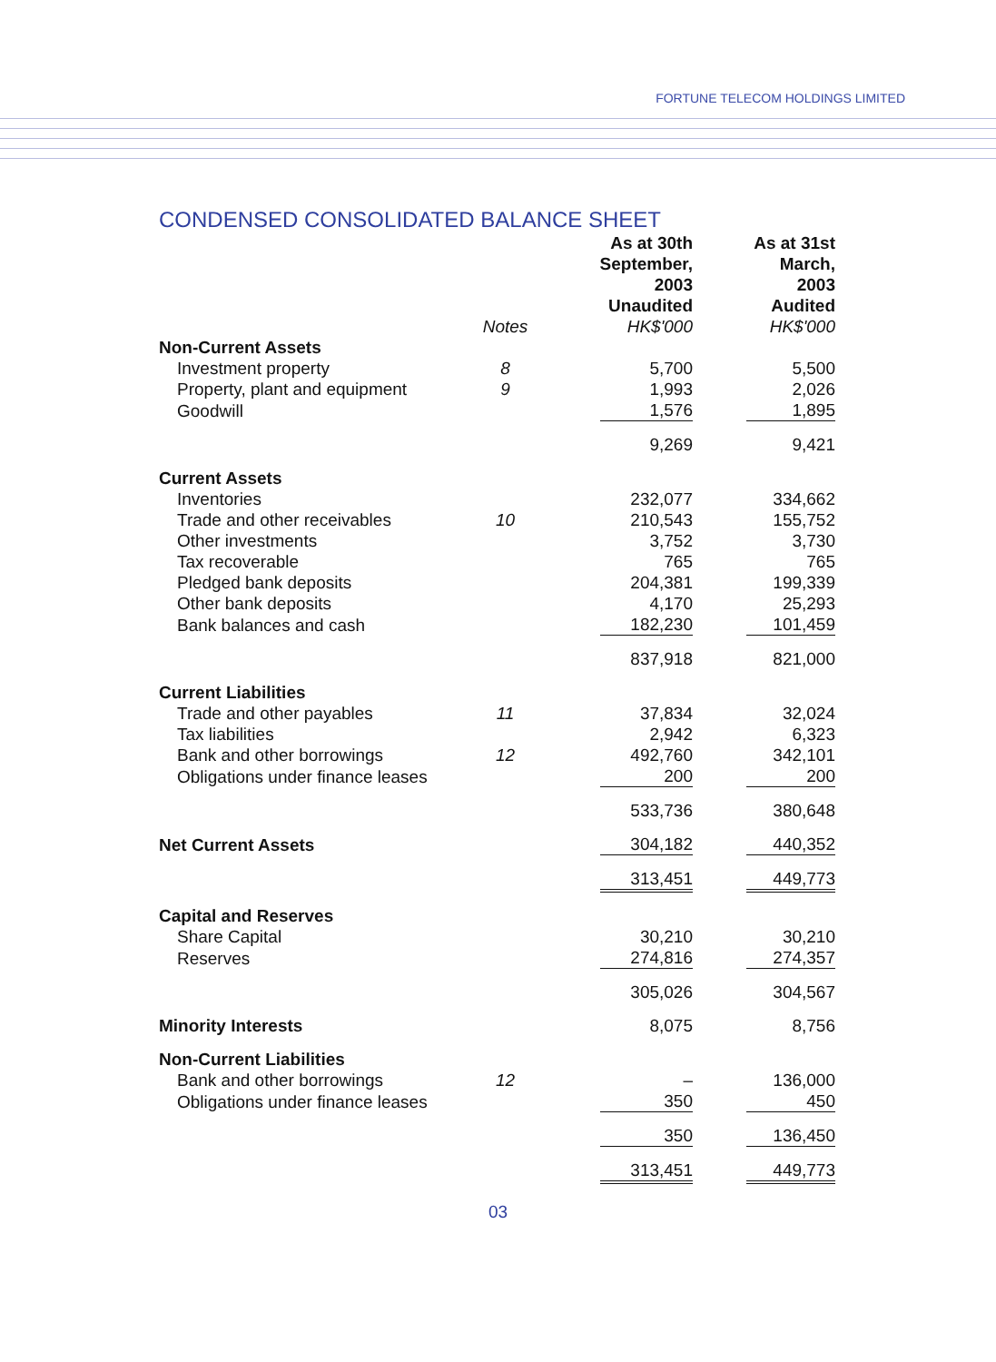FORTUNE TELECOM HOLDINGS LIMITED
CONDENSED CONSOLIDATED BALANCE SHEET
| | Notes | | As at 30th September, 2003 Unaudited HK$'000 | | As at 31st March, 2003 Audited HK$'000 |
| --- | --- | --- | --- | --- | --- |
| Non-Current Assets | | | | | |
| Investment property | 8 | | 5,700 | | 5,500 |
| Property, plant and equipment | 9 | | 1,993 | | 2,026 |
| Goodwill | | | 1,576 | | 1,895 |
| | | | 9,269 | | 9,421 |
| Current Assets | | | | | |
| Inventories | | | 232,077 | | 334,662 |
| Trade and other receivables | 10 | | 210,543 | | 155,752 |
| Other investments | | | 3,752 | | 3,730 |
| Tax recoverable | | | 765 | | 765 |
| Pledged bank deposits | | | 204,381 | | 199,339 |
| Other bank deposits | | | 4,170 | | 25,293 |
| Bank balances and cash | | | 182,230 | | 101,459 |
| | | | 837,918 | | 821,000 |
| Current Liabilities | | | | | |
| Trade and other payables | 11 | | 37,834 | | 32,024 |
| Tax liabilities | | | 2,942 | | 6,323 |
| Bank and other borrowings | 12 | | 492,760 | | 342,101 |
| Obligations under finance leases | | | 200 | | 200 |
| | | | 533,736 | | 380,648 |
| Net Current Assets | | | 304,182 | | 440,352 |
| | | | 313,451 | | 449,773 |
| Capital and Reserves | | | | | |
| Share Capital | | | 30,210 | | 30,210 |
| Reserves | | | 274,816 | | 274,357 |
| | | | 305,026 | | 304,567 |
| Minority Interests | | | 8,075 | | 8,756 |
| Non-Current Liabilities | | | | | |
| Bank and other borrowings | 12 | | – | | 136,000 |
| Obligations under finance leases | | | 350 | | 450 |
| | | | 350 | | 136,450 |
| | | | 313,451 | | 449,773 |
03